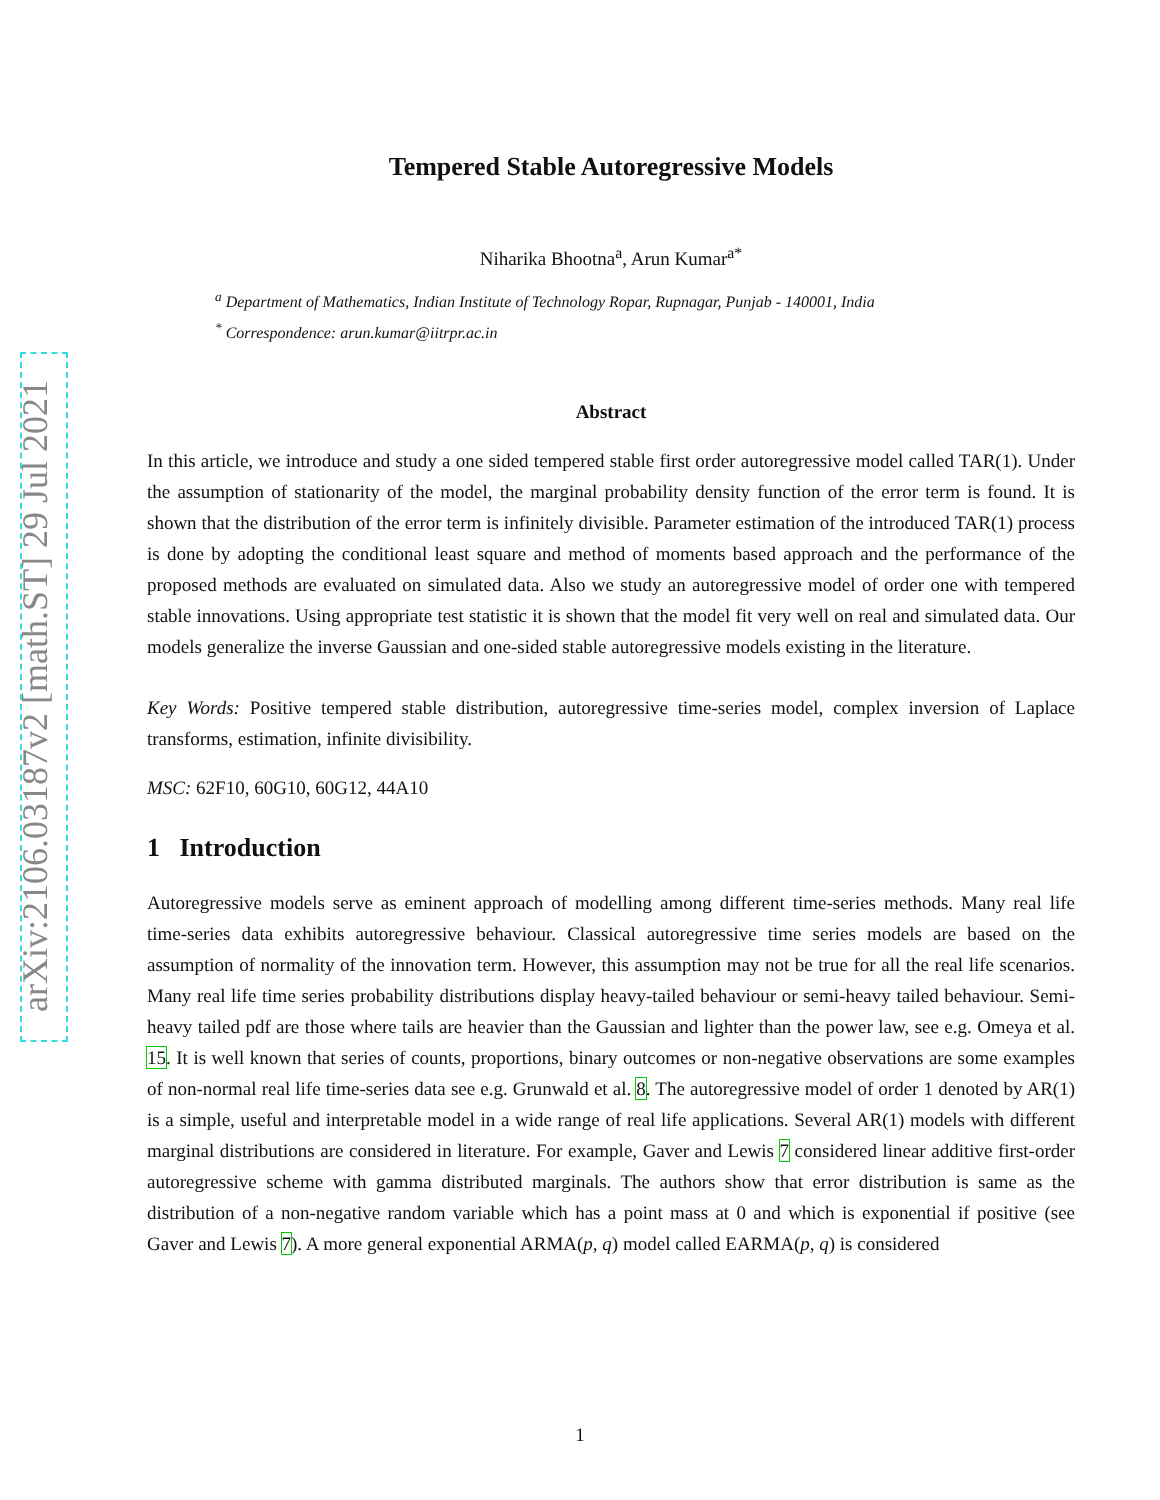arXiv:2106.03187v2 [math.ST] 29 Jul 2021
Tempered Stable Autoregressive Models
Niharika Bhootna<sup>a</sup>, Arun Kumar<sup>a*</sup>
<sup>a</sup> Department of Mathematics, Indian Institute of Technology Ropar, Rupnagar, Punjab - 140001, India
<sup>*</sup> Correspondence: arun.kumar@iitrpr.ac.in
Abstract
In this article, we introduce and study a one sided tempered stable first order autoregressive model called TAR(1). Under the assumption of stationarity of the model, the marginal probability density function of the error term is found. It is shown that the distribution of the error term is infinitely divisible. Parameter estimation of the introduced TAR(1) process is done by adopting the conditional least square and method of moments based approach and the performance of the proposed methods are evaluated on simulated data. Also we study an autoregressive model of order one with tempered stable innovations. Using appropriate test statistic it is shown that the model fit very well on real and simulated data. Our models generalize the inverse Gaussian and one-sided stable autoregressive models existing in the literature.
Key Words: Positive tempered stable distribution, autoregressive time-series model, complex inversion of Laplace transforms, estimation, infinite divisibility.
MSC: 62F10, 60G10, 60G12, 44A10
1 Introduction
Autoregressive models serve as eminent approach of modelling among different time-series methods. Many real life time-series data exhibits autoregressive behaviour. Classical autoregressive time series models are based on the assumption of normality of the innovation term. However, this assumption may not be true for all the real life scenarios. Many real life time series probability distributions display heavy-tailed behaviour or semi-heavy tailed behaviour. Semi-heavy tailed pdf are those where tails are heavier than the Gaussian and lighter than the power law, see e.g. Omeya et al. 15. It is well known that series of counts, proportions, binary outcomes or non-negative observations are some examples of non-normal real life time-series data see e.g. Grunwald et al. 8. The autoregressive model of order 1 denoted by AR(1) is a simple, useful and interpretable model in a wide range of real life applications. Several AR(1) models with different marginal distributions are considered in literature. For example, Gaver and Lewis 7 considered linear additive first-order autoregressive scheme with gamma distributed marginals. The authors show that error distribution is same as the distribution of a non-negative random variable which has a point mass at 0 and which is exponential if positive (see Gaver and Lewis 7). A more general exponential ARMA(p, q) model called EARMA(p, q) is considered
1